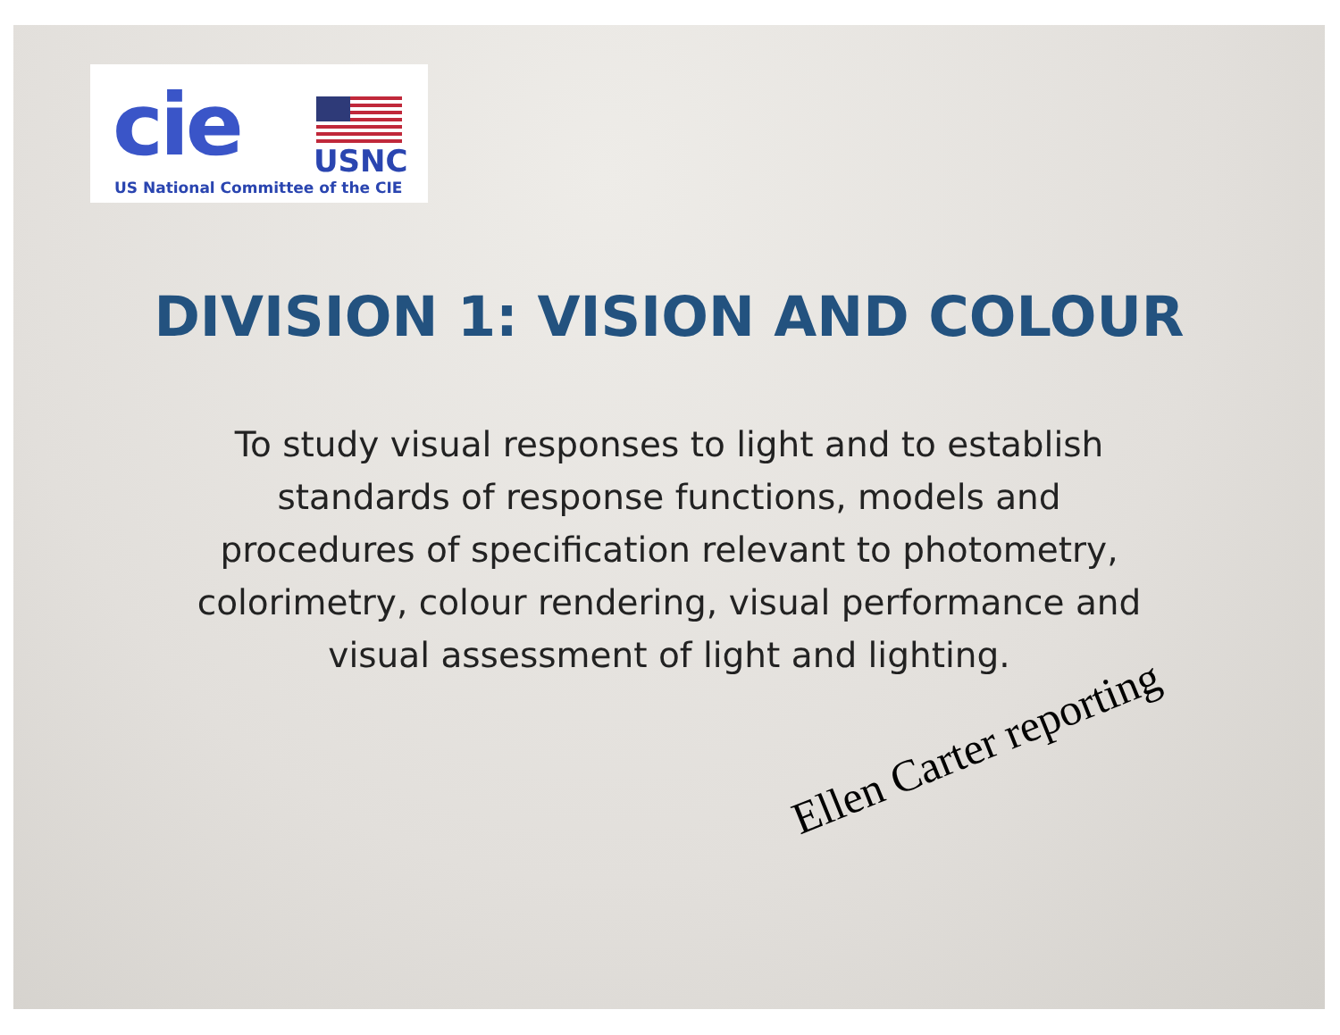cie USNC
US National Committee of the CIE
DIVISION 1: VISION AND COLOUR
To study visual responses to light and to establish standards of response functions, models and procedures of specification relevant to photometry, colorimetry, colour rendering, visual performance and visual assessment of light and lighting.
Ellen Carter reporting